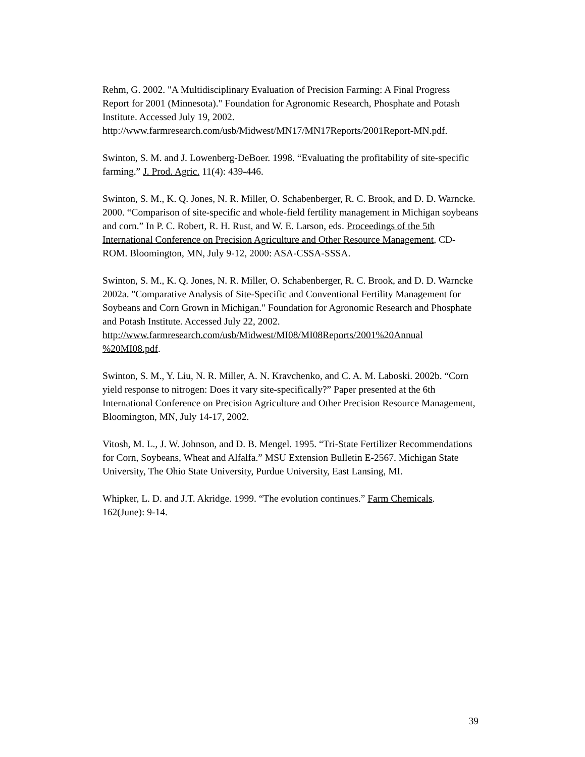Rehm, G. 2002. "A Multidisciplinary Evaluation of Precision Farming: A Final Progress Report for 2001 (Minnesota)." Foundation for Agronomic Research, Phosphate and Potash Institute. Accessed July 19, 2002. http://www.farmresearch.com/usb/Midwest/MN17/MN17Reports/2001Report-MN.pdf.
Swinton, S. M. and J. Lowenberg-DeBoer. 1998. “Evaluating the profitability of site-specific farming.” J. Prod. Agric. 11(4): 439-446.
Swinton, S. M., K. Q. Jones, N. R. Miller, O. Schabenberger, R. C. Brook, and D. D. Warncke. 2000. “Comparison of site-specific and whole-field fertility management in Michigan soybeans and corn.” In P. C. Robert, R. H. Rust, and W. E. Larson, eds. Proceedings of the 5th International Conference on Precision Agriculture and Other Resource Management, CD-ROM. Bloomington, MN, July 9-12, 2000: ASA-CSSA-SSSA.
Swinton, S. M., K. Q. Jones, N. R. Miller, O. Schabenberger, R. C. Brook, and D. D. Warncke 2002a. "Comparative Analysis of Site-Specific and Conventional Fertility Management for Soybeans and Corn Grown in Michigan." Foundation for Agronomic Research and Phosphate and Potash Institute. Accessed July 22, 2002. http://www.farmresearch.com/usb/Midwest/MI08/MI08Reports/2001%20Annual %20MI08.pdf.
Swinton, S. M., Y. Liu, N. R. Miller, A. N. Kravchenko, and C. A. M. Laboski. 2002b. “Corn yield response to nitrogen: Does it vary site-specifically?” Paper presented at the 6th International Conference on Precision Agriculture and Other Precision Resource Management, Bloomington, MN, July 14-17, 2002.
Vitosh, M. L., J. W. Johnson, and D. B. Mengel. 1995. “Tri-State Fertilizer Recommendations for Corn, Soybeans, Wheat and Alfalfa.” MSU Extension Bulletin E-2567. Michigan State University, The Ohio State University, Purdue University, East Lansing, MI.
Whipker, L. D. and J.T. Akridge. 1999. “The evolution continues.” Farm Chemicals. 162(June): 9-14.
39